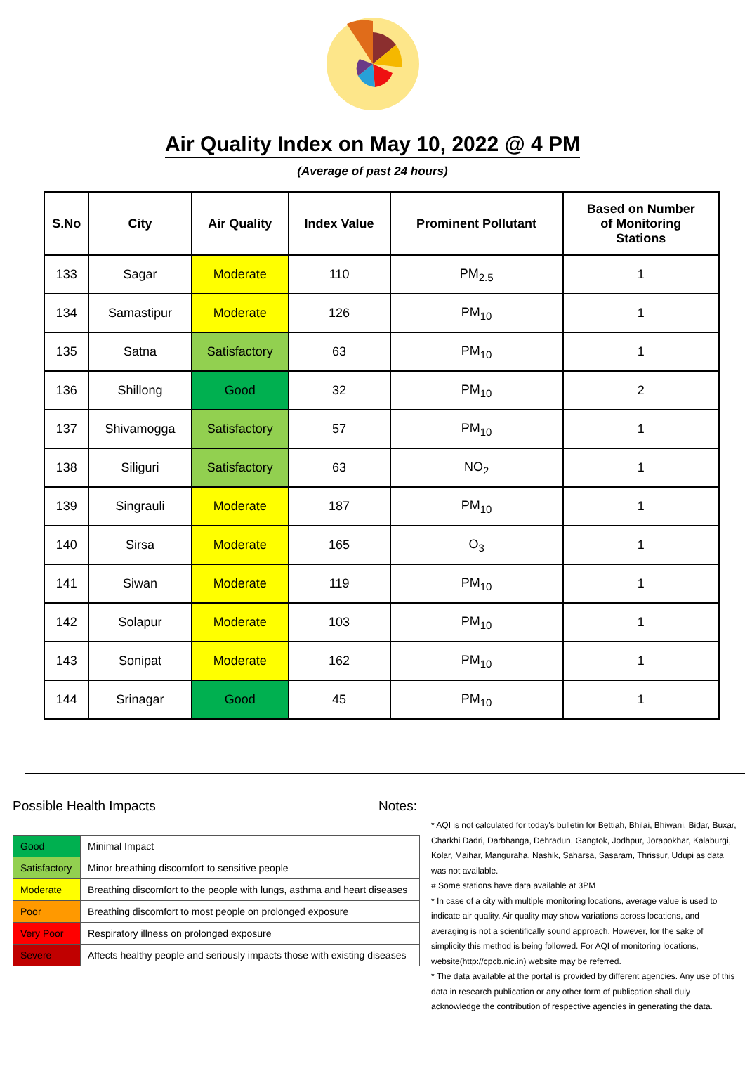Air Quality Index on May 10, 2022 @ 4 PM
(Average of past 24 hours)
| S.No | City | Air Quality | Index Value | Prominent Pollutant | Based on Number of Monitoring Stations |
| --- | --- | --- | --- | --- | --- |
| 133 | Sagar | Moderate | 110 | PM<sub>2.5</sub> | 1 |
| 134 | Samastipur | Moderate | 126 | PM<sub>10</sub> | 1 |
| 135 | Satna | Satisfactory | 63 | PM<sub>10</sub> | 1 |
| 136 | Shillong | Good | 32 | PM<sub>10</sub> | 2 |
| 137 | Shivamogga | Satisfactory | 57 | PM<sub>10</sub> | 1 |
| 138 | Siliguri | Satisfactory | 63 | NO<sub>2</sub> | 1 |
| 139 | Singrauli | Moderate | 187 | PM<sub>10</sub> | 1 |
| 140 | Sirsa | Moderate | 165 | O<sub>3</sub> | 1 |
| 141 | Siwan | Moderate | 119 | PM<sub>10</sub> | 1 |
| 142 | Solapur | Moderate | 103 | PM<sub>10</sub> | 1 |
| 143 | Sonipat | Moderate | 162 | PM<sub>10</sub> | 1 |
| 144 | Srinagar | Good | 45 | PM<sub>10</sub> | 1 |
Possible Health Impacts
| Good | Minimal Impact |
| Satisfactory | Minor breathing discomfort to sensitive people |
| Moderate | Breathing discomfort to the people with lungs, asthma and heart diseases |
| Poor | Breathing discomfort to most people on prolonged exposure |
| Very Poor | Respiratory illness on prolonged exposure |
| Severe | Affects healthy people and seriously impacts those with existing diseases |
Notes:
* AQI is not calculated for today's bulletin for Bettiah, Bhilai, Bhiwani, Bidar, Buxar, Charkhi Dadri, Darbhanga, Dehradun, Gangtok, Jodhpur, Jorapokhar, Kalaburgi, Kolar, Maihar, Manguraha, Nashik, Saharsa, Sasaram, Thrissur, Udupi as data was not available.
# Some stations have data available at 3PM
* In case of a city with multiple monitoring locations, average value is used to indicate air quality. Air quality may show variations across locations, and averaging is not a scientifically sound approach. However, for the sake of simplicity this method is being followed. For AQI of monitoring locations, website(http://cpcb.nic.in) website may be referred.
* The data available at the portal is provided by different agencies. Any use of this data in research publication or any other form of publication shall duly acknowledge the contribution of respective agencies in generating the data.